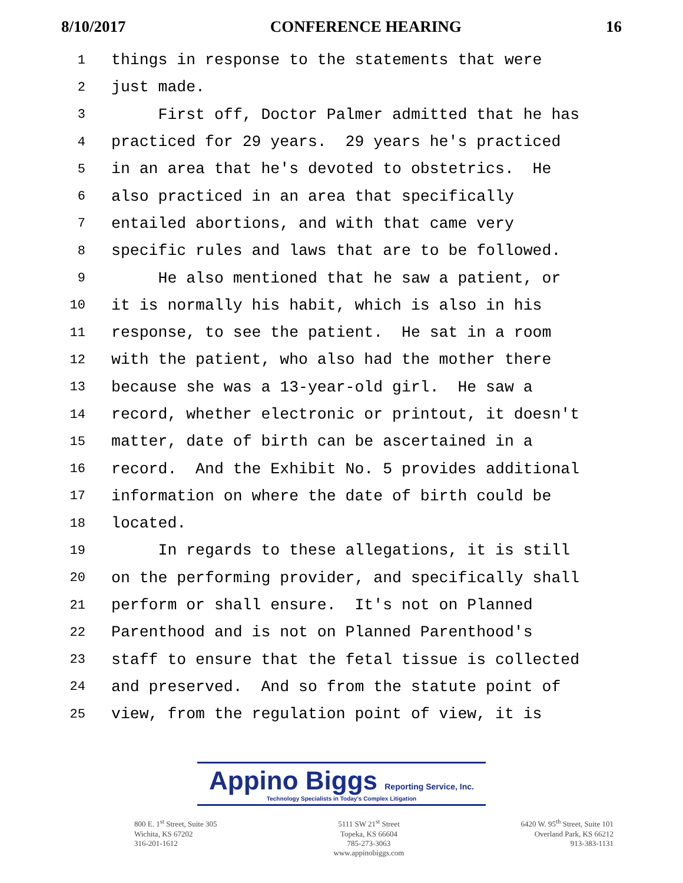8/10/2017 CONFERENCE HEARING 16
1 things in response to the statements that were
2 just made.
3 First off, Doctor Palmer admitted that he has
4 practiced for 29 years. 29 years he's practiced
5 in an area that he's devoted to obstetrics. He
6 also practiced in an area that specifically
7 entailed abortions, and with that came very
8 specific rules and laws that are to be followed.
9 He also mentioned that he saw a patient, or
10 it is normally his habit, which is also in his
11 response, to see the patient. He sat in a room
12 with the patient, who also had the mother there
13 because she was a 13-year-old girl. He saw a
14 record, whether electronic or printout, it doesn't
15 matter, date of birth can be ascertained in a
16 record. And the Exhibit No. 5 provides additional
17 information on where the date of birth could be
18 located.
19 In regards to these allegations, it is still
20 on the performing provider, and specifically shall
21 perform or shall ensure. It's not on Planned
22 Parenthood and is not on Planned Parenthood's
23 staff to ensure that the fetal tissue is collected
24 and preserved. And so from the statute point of
25 view, from the regulation point of view, it is
Appino Biggs Reporting Service, Inc. Technology Specialists in Today's Complex Litigation
800 E. 1<sup>st</sup> Street, Suite 305
Wichita, KS 67202
316-201-1612
5111 SW 21<sup>st</sup> Street
Topeka, KS 66604
785-273-3063
www.appinobiggs.com
6420 W. 95<sup>th</sup> Street, Suite 101
Overland Park, KS 66212
913-383-1131